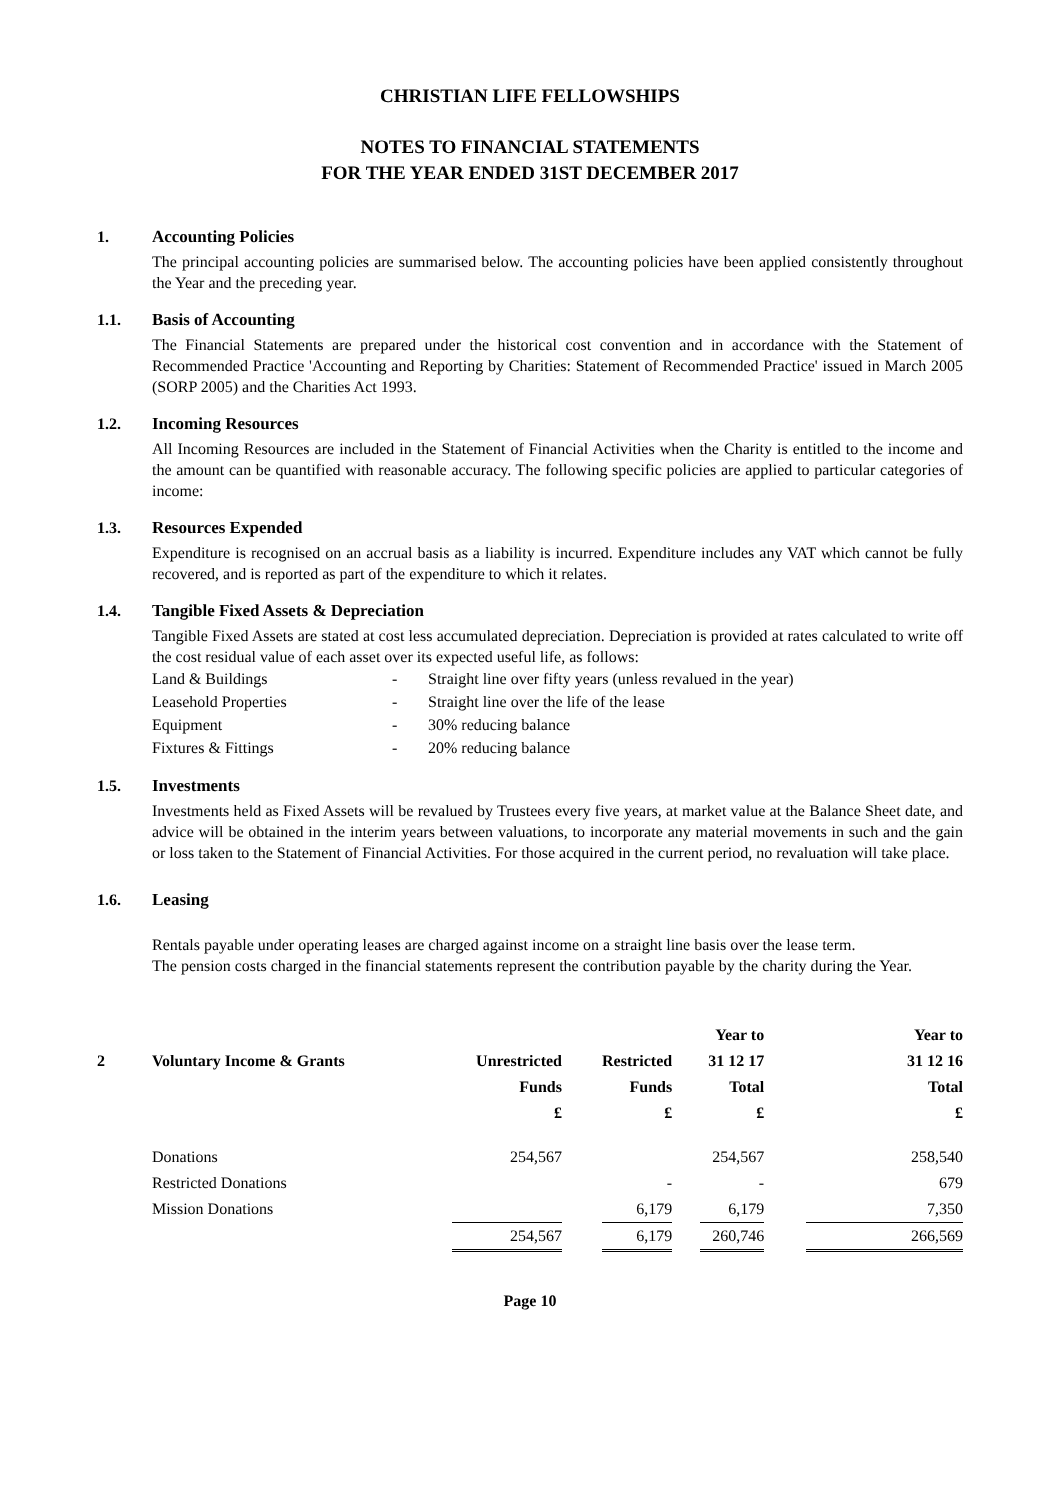CHRISTIAN LIFE FELLOWSHIPS
NOTES TO FINANCIAL STATEMENTS
FOR THE YEAR ENDED 31ST DECEMBER 2017
1. Accounting Policies
The principal accounting policies are summarised below. The accounting policies have been applied consistently throughout the Year and the preceding year.
1.1. Basis of Accounting
The Financial Statements are prepared under the historical cost convention and in accordance with the Statement of Recommended Practice 'Accounting and Reporting by Charities: Statement of Recommended Practice' issued in March 2005 (SORP 2005) and the Charities Act 1993.
1.2. Incoming Resources
All Incoming Resources are included in the Statement of Financial Activities when the Charity is entitled to the income and the amount can be quantified with reasonable accuracy. The following specific policies are applied to particular categories of income:
1.3. Resources Expended
Expenditure is recognised on an accrual basis as a liability is incurred. Expenditure includes any VAT which cannot be fully recovered, and is reported as part of the expenditure to which it relates.
1.4. Tangible Fixed Assets & Depreciation
Tangible Fixed Assets are stated at cost less accumulated depreciation. Depreciation is provided at rates calculated to write off the cost residual value of each asset over its expected useful life, as follows:
| Land & Buildings | - | Straight line over fifty years (unless revalued in the year) |
| Leasehold Properties | - | Straight line over the life of the lease |
| Equipment | - | 30% reducing balance |
| Fixtures & Fittings | - | 20% reducing balance |
1.5. Investments
Investments held as Fixed Assets will be revalued by Trustees every five years, at market value at the Balance Sheet date, and advice will be obtained in the interim years between valuations, to incorporate any material movements in such and the gain or loss taken to the Statement of Financial Activities. For those acquired in the current period, no revaluation will take place.
1.6. Leasing
Rentals payable under operating leases are charged against income on a straight line basis over the lease term.
The pension costs charged in the financial statements represent the contribution payable by the charity during the Year.
| | | | | | | Year to | | Year to |
| --- | --- | --- | --- | --- | --- | --- | --- | --- |
| 2 | Voluntary Income & Grants | Unrestricted | | Restricted | | 31 12 17 | | 31 12 16 |
| | | Funds | | Funds | | Total | | Total |
| | | £ | | £ | | £ | | £ |
| | Donations | 254,567 | | | | 254,567 | | 258,540 |
| | Restricted Donations | | | - | | - | | 679 |
| | Mission Donations | | | 6,179 | | 6,179 | | 7,350 |
| | | 254,567 | | 6,179 | | 260,746 | | 266,569 |
Page 10